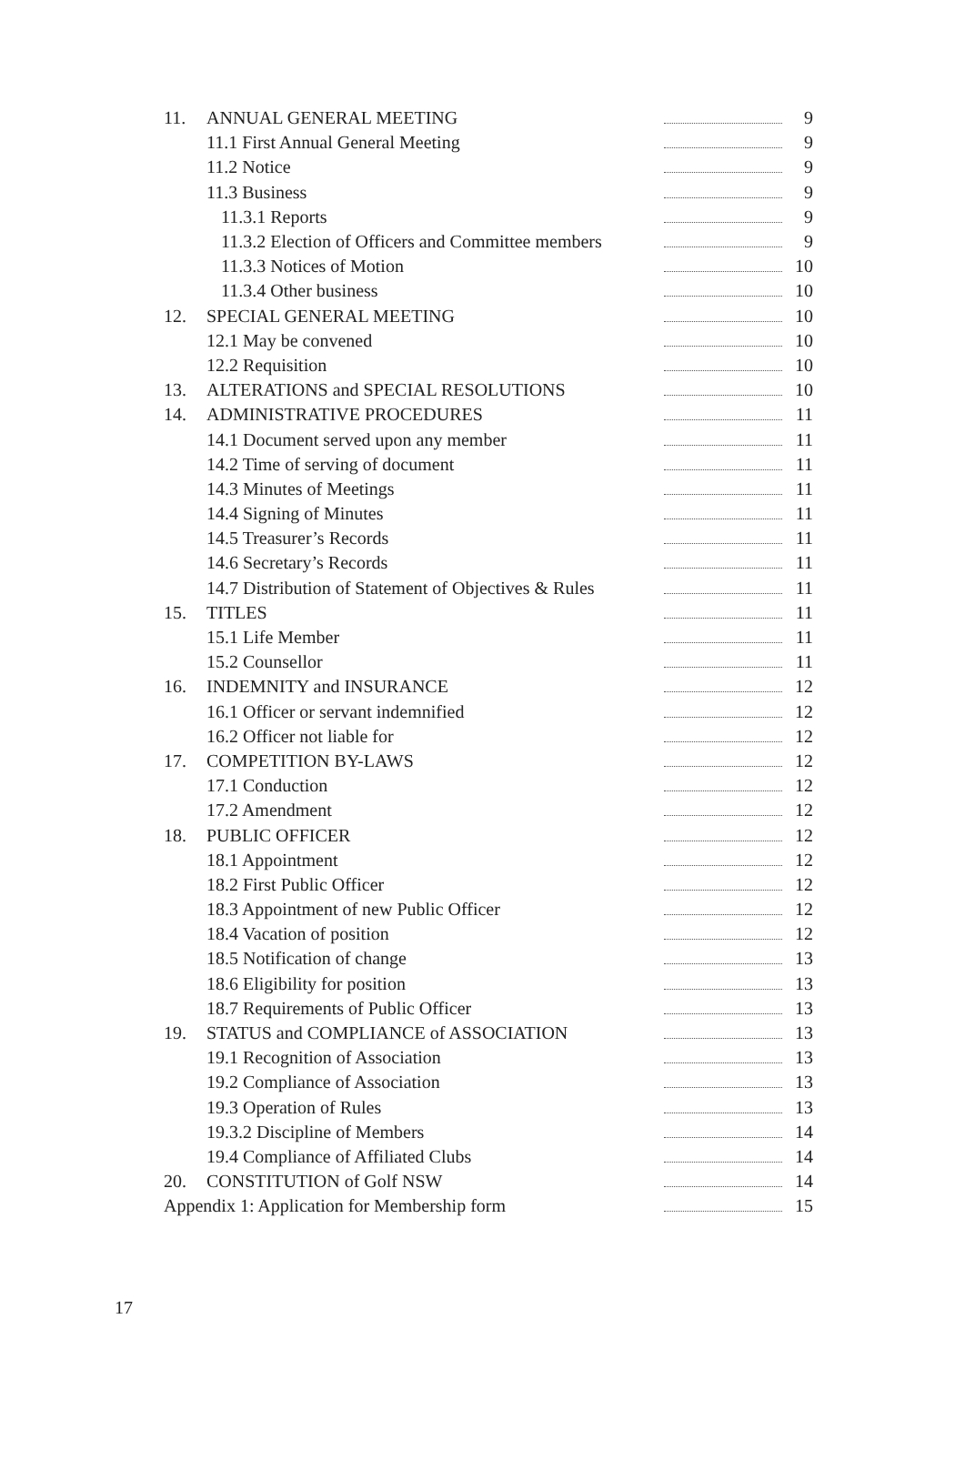| 11. | ANNUAL GENERAL MEETING | | 9 |
| | 11.1 First Annual General Meeting | | 9 |
| | 11.2 Notice | | 9 |
| | 11.3 Business | | 9 |
| | 11.3.1 Reports | | 9 |
| | 11.3.2 Election of Officers and Committee members | | 9 |
| | 11.3.3 Notices of Motion | | 10 |
| | 11.3.4 Other business | | 10 |
| 12. | SPECIAL GENERAL MEETING | | 10 |
| | 12.1 May be convened | | 10 |
| | 12.2 Requisition | | 10 |
| 13. | ALTERATIONS and SPECIAL RESOLUTIONS | | 10 |
| 14. | ADMINISTRATIVE PROCEDURES | | 11 |
| | 14.1 Document served upon any member | | 11 |
| | 14.2 Time of serving of document | | 11 |
| | 14.3 Minutes of Meetings | | 11 |
| | 14.4 Signing of Minutes | | 11 |
| | 14.5 Treasurer’s Records | | 11 |
| | 14.6 Secretary’s Records | | 11 |
| | 14.7 Distribution of Statement of Objectives & Rules | | 11 |
| 15. | TITLES | | 11 |
| | 15.1 Life Member | | 11 |
| | 15.2 Counsellor | | 11 |
| 16. | INDEMNITY and INSURANCE | | 12 |
| | 16.1 Officer or servant indemnified | | 12 |
| | 16.2 Officer not liable for | | 12 |
| 17. | COMPETITION BY-LAWS | | 12 |
| | 17.1 Conduction | | 12 |
| | 17.2 Amendment | | 12 |
| 18. | PUBLIC OFFICER | | 12 |
| | 18.1 Appointment | | 12 |
| | 18.2 First Public Officer | | 12 |
| | 18.3 Appointment of new Public Officer | | 12 |
| | 18.4 Vacation of position | | 12 |
| | 18.5 Notification of change | | 13 |
| | 18.6 Eligibility for position | | 13 |
| | 18.7 Requirements of Public Officer | | 13 |
| 19. | STATUS and COMPLIANCE of ASSOCIATION | | 13 |
| | 19.1 Recognition of Association | | 13 |
| | 19.2 Compliance of Association | | 13 |
| | 19.3 Operation of Rules | | 13 |
| | 19.3.2 Discipline of Members | | 14 |
| | 19.4 Compliance of Affiliated Clubs | | 14 |
| 20. | CONSTITUTION of Golf NSW | | 14 |
| Appendix 1: Application for Membership form | | | 15 |
17